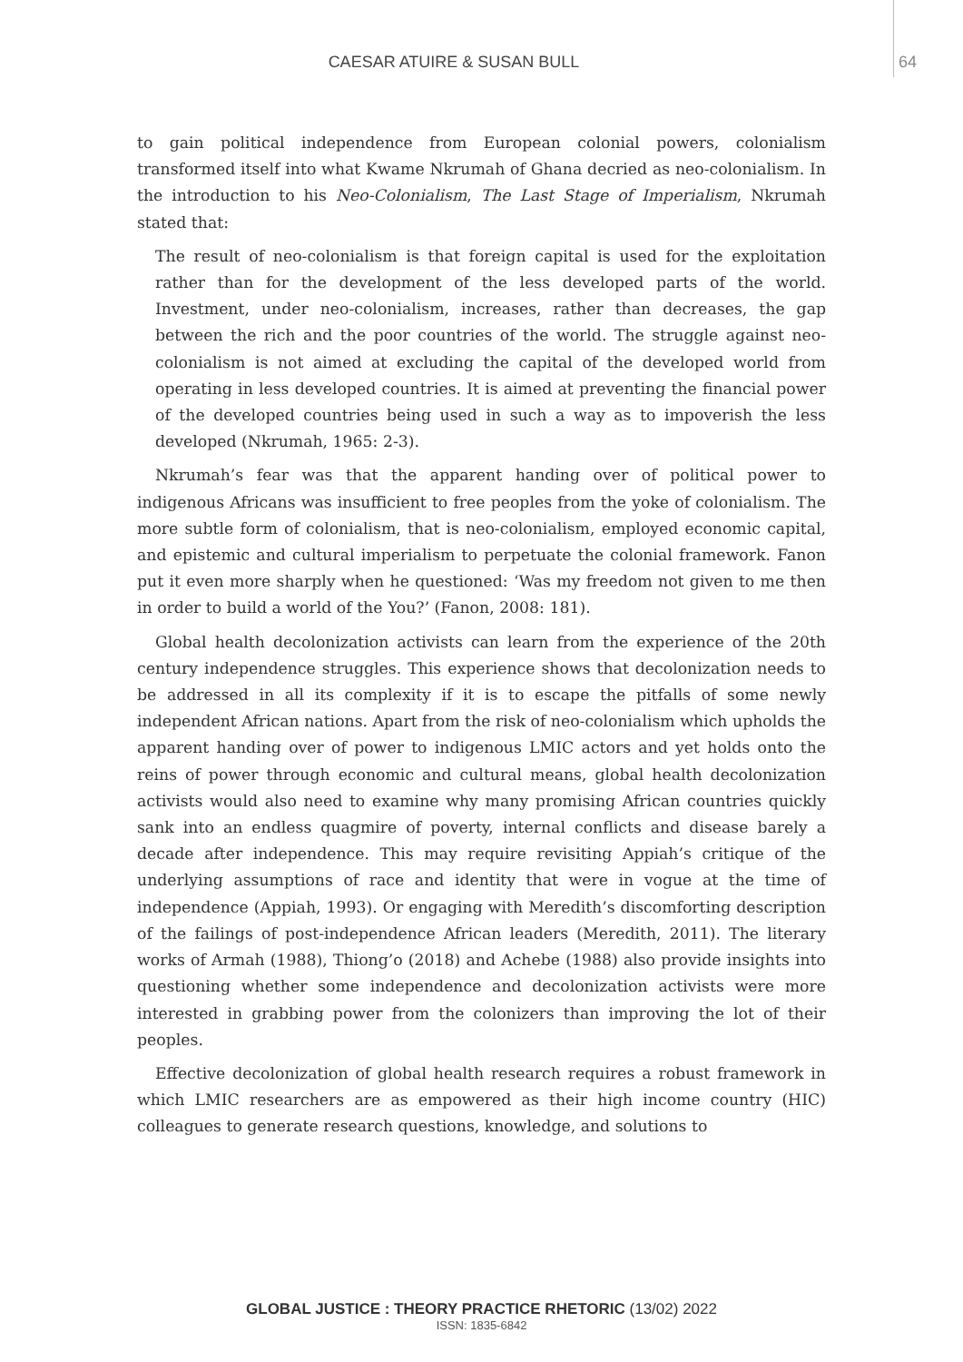CAESAR ATUIRE & SUSAN BULL 64
to gain political independence from European colonial powers, colonialism transformed itself into what Kwame Nkrumah of Ghana decried as neo-colonialism. In the introduction to his Neo-Colonialism, The Last Stage of Imperialism, Nkrumah stated that:
The result of neo-colonialism is that foreign capital is used for the exploitation rather than for the development of the less developed parts of the world. Investment, under neo-colonialism, increases, rather than decreases, the gap between the rich and the poor countries of the world. The struggle against neo-colonialism is not aimed at excluding the capital of the developed world from operating in less developed countries. It is aimed at preventing the financial power of the developed countries being used in such a way as to impoverish the less developed (Nkrumah, 1965: 2-3).
Nkrumah’s fear was that the apparent handing over of political power to indigenous Africans was insufficient to free peoples from the yoke of colonialism. The more subtle form of colonialism, that is neo-colonialism, employed economic capital, and epistemic and cultural imperialism to perpetuate the colonial framework. Fanon put it even more sharply when he questioned: ‘Was my freedom not given to me then in order to build a world of the You?’ (Fanon, 2008: 181).
Global health decolonization activists can learn from the experience of the 20th century independence struggles. This experience shows that decolonization needs to be addressed in all its complexity if it is to escape the pitfalls of some newly independent African nations. Apart from the risk of neo-colonialism which upholds the apparent handing over of power to indigenous LMIC actors and yet holds onto the reins of power through economic and cultural means, global health decolonization activists would also need to examine why many promising African countries quickly sank into an endless quagmire of poverty, internal conflicts and disease barely a decade after independence. This may require revisiting Appiah’s critique of the underlying assumptions of race and identity that were in vogue at the time of independence (Appiah, 1993). Or engaging with Meredith’s discomforting description of the failings of post-independence African leaders (Meredith, 2011). The literary works of Armah (1988), Thiong’o (2018) and Achebe (1988) also provide insights into questioning whether some independence and decolonization activists were more interested in grabbing power from the colonizers than improving the lot of their peoples.
Effective decolonization of global health research requires a robust framework in which LMIC researchers are as empowered as their high income country (HIC) colleagues to generate research questions, knowledge, and solutions to
GLOBAL JUSTICE : THEORY PRACTICE RHETORIC (13/02) 2022
ISSN: 1835-6842